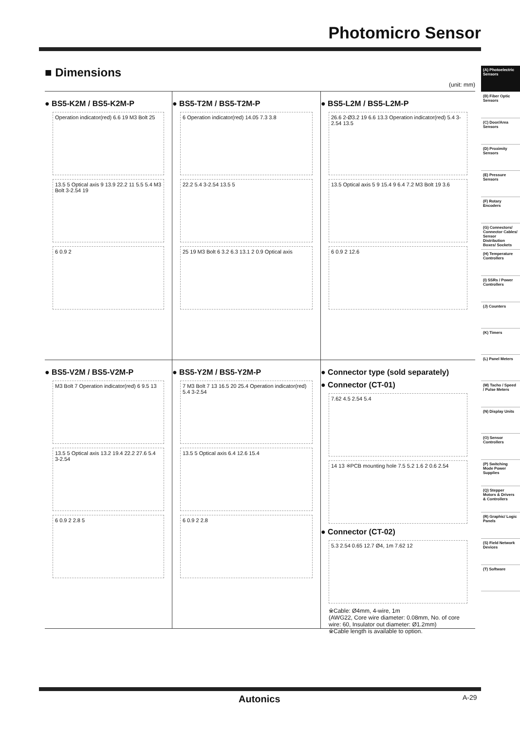Photomicro Sensor
■ Dimensions
(unit: mm)
● BS5-K2M / BS5-K2M-P
Operation indicator(red) 6.6 19 M3 Bolt 25
13.5 5 Optical axis 9 13.9 22.2 11 5.5 5.4 M3 Bolt 3-2.54 19
6 0.9 2
● BS5-T2M / BS5-T2M-P
6 Operation indicator(red) 14.05 7.3 3.8
22.2 5.4 3-2.54 13.5 5
25 19 M3 Bolt 6 3.2 6.3 13.1 2 0.9 Optical axis
● BS5-L2M / BS5-L2M-P
26.6 2-Ø3.2 19 6.6 13.3 Operation indicator(red) 5.4 3-2.54 13.5
13.5 Optical axis 5 9 15.4 9 6.4 7.2 M3 Bolt 19 3.6
6 0.9 2 12.6
● BS5-V2M / BS5-V2M-P
M3 Bolt 7 Operation indicator(red) 6 9.5 13
13.5 5 Optical axis 13.2 19.4 22.2 27.6 5.4 3-2.54
6 0.9 2 2.8 5
● BS5-Y2M / BS5-Y2M-P
7 M3 Bolt 7 13 16.5 20 25.4 Operation indicator(red) 5.4 3-2.54
13.5 5 Optical axis 6.4 12.6 15.4
6 0.9 2 2.8
● Connector type (sold separately)
● Connector (CT-01)
7.62 4.5 2.54 5.4
14 13 ※PCB mounting hole 7.5 5.2 1.6 2 0.6 2.54
● Connector (CT-02)
5.3 2.54 0.65 12.7 Ø4, 1m 7.62 12
※Cable: Ø4mm, 4-wire, 1m
(AWG22, Core wire diameter: 0.08mm, No. of core wire: 60, Insulator out diameter: Ø1.2mm)
※Cable length is available to option.
(A) Photoelectric Sensors
(B) Fiber Optic Sensors
(C) Door/Area Sensors
(D) Proximity Sensors
(E) Pressure Sensors
(F) Rotary Encoders
(G) Connectors/ Connector Cables/ Sensor Distribution Boxes/ Sockets
(H) Temperature Controllers
(I) SSRs / Power Controllers
(J) Counters
(K) Timers
(L) Panel Meters
(M) Tacho / Speed / Pulse Meters
(N) Display Units
(O) Sensor Controllers
(P) Switching Mode Power Supplies
(Q) Stepper Motors & Drivers & Controllers
(R) Graphic/ Logic Panels
(S) Field Network Devices
(T) Software
Autonics A-29